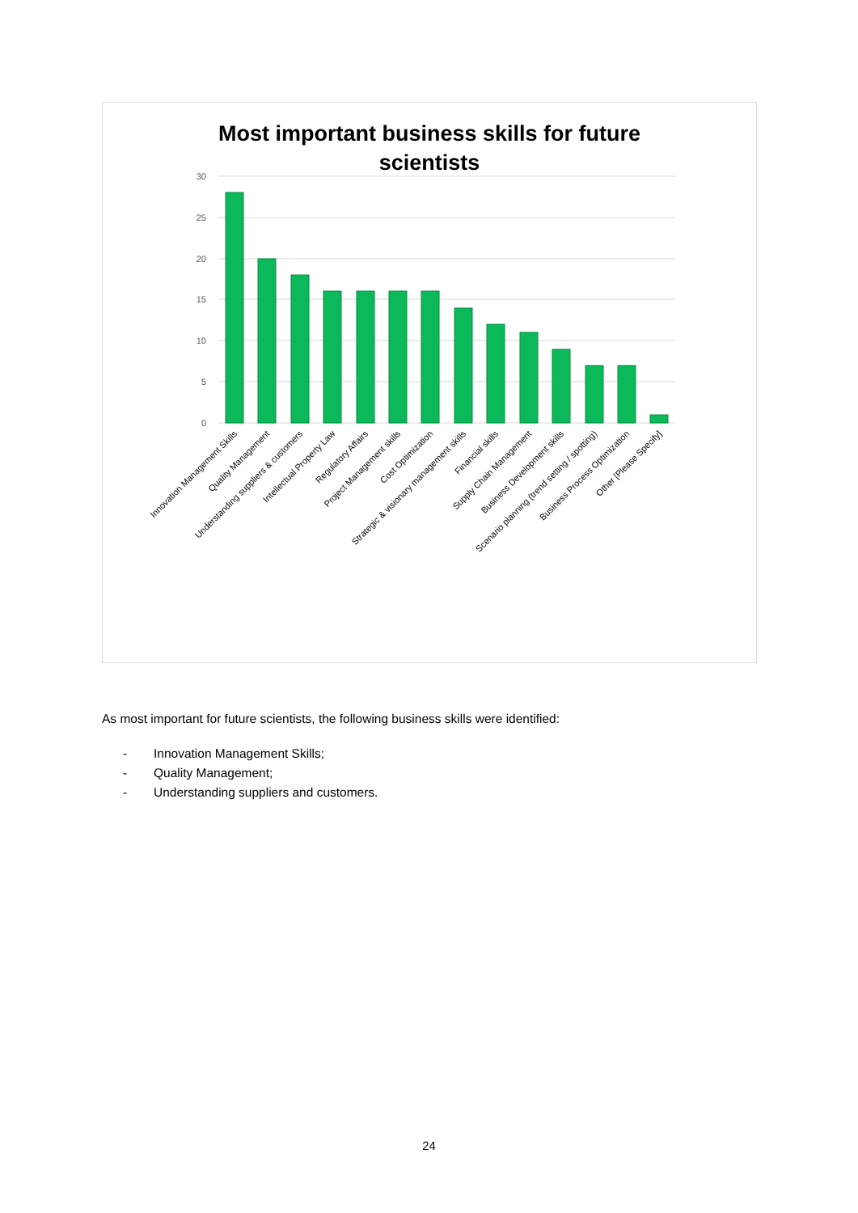Most important business skills for future
scientists
30
25
20
15
10
5
0
Innovation Management Skills
Quality Management
Understanding suppliers & customers
Intellectual Property Law
Regulatory Affairs
Project Management skills
Cost Optimization
Strategic & visionary management skills
Financial skills
Supply Chain Management
Business Development skills
Scenario planning (trend setting / spotting)
Business Process Optimization
Other [Please Specify]
As most important for future scientists, the following business skills were identified:
- Innovation Management Skills;
- Quality Management;
- Understanding suppliers and customers.
24